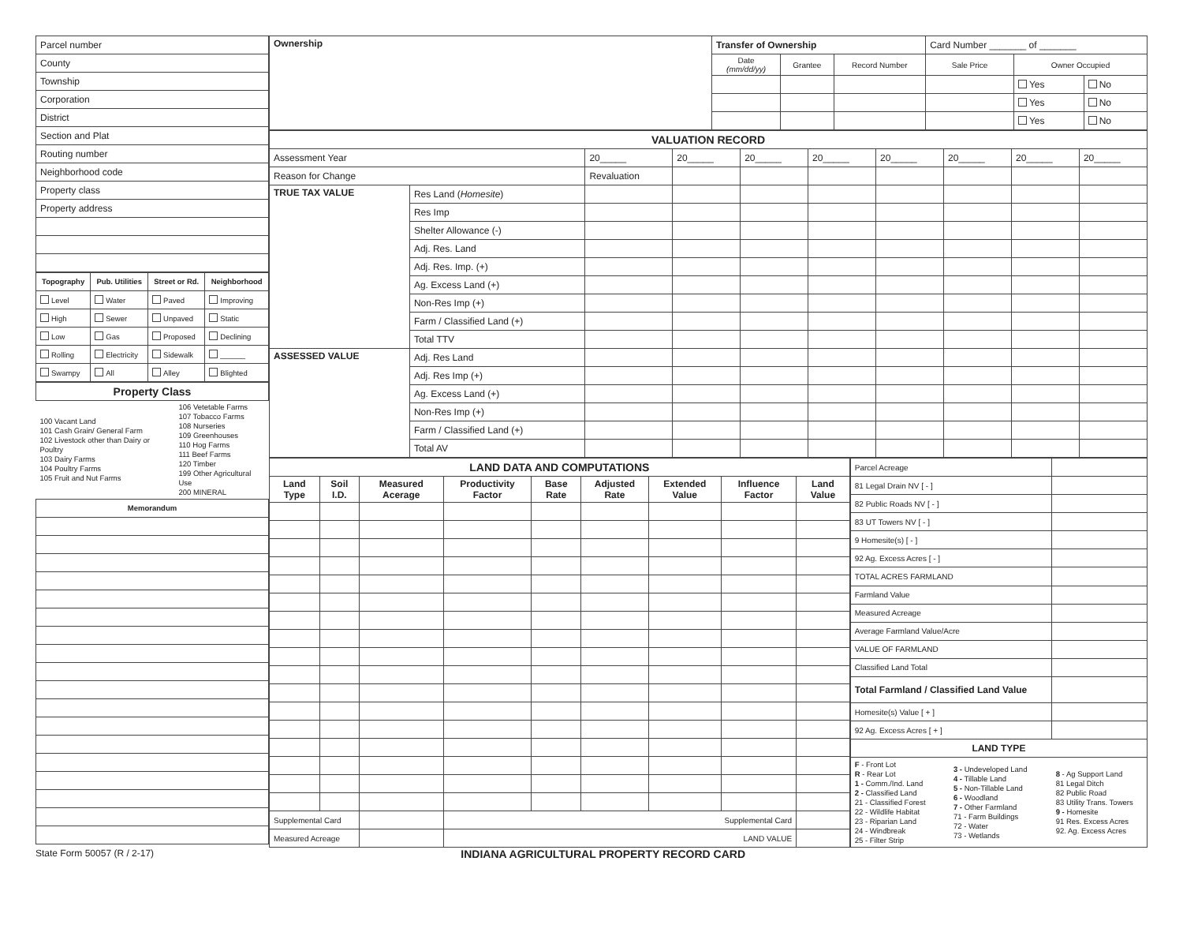| Parcel number |
| County |
| Township |
| Corporation |
| District |
| Section and Plat |
| Routing number |
| Neighborhood code |
| Property class |
| Property address |
| Topography | Pub. Utilities | Street or Rd. | Neighborhood |
| --- | --- | --- | --- |
| Level | Water | Paved | Improving |
| High | Sewer | Unpaved | Static |
| Low | Gas | Proposed | Declining |
| Rolling | Electricity | Sidewalk | ______ |
| Swampy | All | Alley | Blighted |
| Property Class | |
| --- | --- |
| 100 Vacant Land 101 Cash Grain/ General Farm 102 Livestock other than Dairy or Poultry 103 Dairy Farms 104 Poultry Farms 105 Fruit and Nut Farms | 106 Vetetable Farms 107 Tobacco Farms 108 Nurseries 109 Greenhouses 110 Hog Farms 111 Beef Farms 120 Timber 199 Other Agricultural Use 200 MINERAL |
| Memorandum | |
| Ownership | Transfer of Ownership | | | Card Number _______ of _______ | | |
| | Date (mm/dd/yy) | Grantee | Record Number | Sale Price | Owner Occupied | |
| | | | | | Yes | No |
| | | | | | Yes | No |
| | | | | | Yes | No |
| VALUATION RECORD | | | | | | | | | |
| --- | --- | --- | --- | --- | --- | --- | --- | --- | --- |
| Assessment Year | | 20_____ | 20_____ | 20_____ | 20_____ | 20_____ | 20_____ | 20_____ | 20_____ |
| Reason for Change | | Revaluation | | | | | | | |
| TRUE TAX VALUE | Res Land ( Homesite ) | | | | | | | | |
| | Res Imp | | | | | | | | |
| | Shelter Allowance (-) | | | | | | | | |
| | Adj. Res. Land | | | | | | | | |
| | Adj. Res. Imp. (+) | | | | | | | | |
| | Ag. Excess Land (+) | | | | | | | | |
| | Non-Res Imp (+) | | | | | | | | |
| | Farm / Classified Land (+) | | | | | | | | |
| | Total TTV | | | | | | | | |
| ASSESSED VALUE | Adj. Res Land | | | | | | | | |
| | Adj. Res Imp (+) | | | | | | | | |
| | Ag. Excess Land (+) | | | | | | | | |
| | Non-Res Imp (+) | | | | | | | | |
| | Farm / Classified Land (+) | | | | | | | | |
| | Total AV | | | | | | | | |
| LAND DATA AND COMPUTATIONS | | | | | | | | |
| --- | --- | --- | --- | --- | --- | --- | --- | --- |
| Land Type | Soil I.D. | Measured Acerage | Productivity Factor | Base Rate | Adjusted Rate | Extended Value | Influence Factor | Land Value |
| Supplemental Card | | | Supplemental Card | | | | | |
| Measured Acreage | | | LAND VALUE | | | | | |
| Parcel Acreage | | |
| 81 Legal Drain NV [ - ] | | |
| 82 Public Roads NV [ - ] | | |
| 83 UT Towers NV [ - ] | | |
| 9 Homesite(s) [ - ] | | |
| 92 Ag. Excess Acres [ - ] | | |
| TOTAL ACRES FARMLAND | | |
| Farmland Value | | |
| Measured Acreage | | |
| Average Farmland Value/Acre | | |
| VALUE OF FARMLAND | | |
| Classified Land Total | | |
| Total Farmland / Classified Land Value | | |
| Homesite(s) Value [ + ] | | |
| 92 Ag. Excess Acres [ + ] | | |
| LAND TYPE | | |
| F - Front Lot R - Rear Lot 1 - Comm./Ind. Land 2 - Classified Land 21 - Classified Forest 22 - Wildlife Habitat 23 - Riparian Land 24 - Windbreak 25 - Filter Strip | 3 - Undeveloped Land 4 - Tillable Land 5 - Non-Tillable Land 6 - Woodland 7 - Other Farmland 71 - Farm Buildings 72 - Water 73 - Wetlands | 8 - Ag Support Land 81 Legal Ditch 82 Public Road 83 Utility Trans. Towers 9 - Homesite 91 Res. Excess Acres 92. Ag. Excess Acres |
State Form 50057 (R / 2-17) INDIANA AGRICULTURAL PROPERTY RECORD CARD